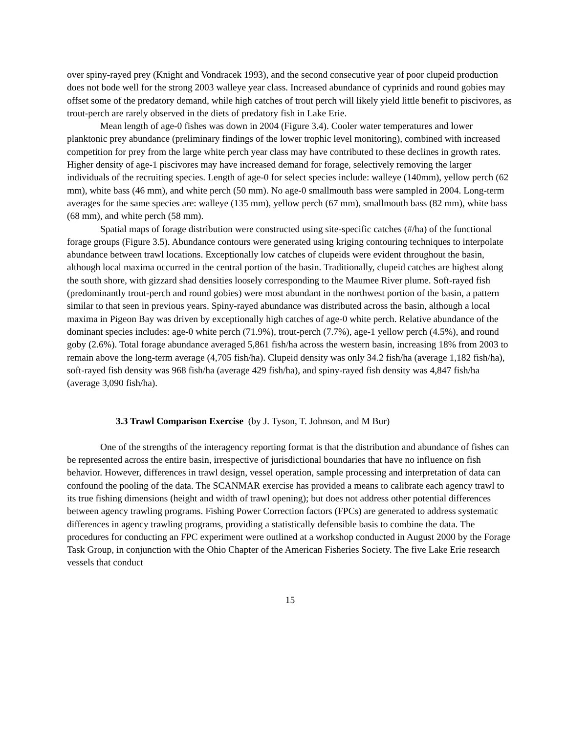over spiny-rayed prey (Knight and Vondracek 1993), and the second consecutive year of poor clupeid production does not bode well for the strong 2003 walleye year class. Increased abundance of cyprinids and round gobies may offset some of the predatory demand, while high catches of trout perch will likely yield little benefit to piscivores, as trout-perch are rarely observed in the diets of predatory fish in Lake Erie.
Mean length of age-0 fishes was down in 2004 (Figure 3.4). Cooler water temperatures and lower planktonic prey abundance (preliminary findings of the lower trophic level monitoring), combined with increased competition for prey from the large white perch year class may have contributed to these declines in growth rates. Higher density of age-1 piscivores may have increased demand for forage, selectively removing the larger individuals of the recruiting species. Length of age-0 for select species include: walleye (140mm), yellow perch (62 mm), white bass (46 mm), and white perch (50 mm). No age-0 smallmouth bass were sampled in 2004. Long-term averages for the same species are: walleye (135 mm), yellow perch (67 mm), smallmouth bass (82 mm), white bass (68 mm), and white perch (58 mm).
Spatial maps of forage distribution were constructed using site-specific catches (#/ha) of the functional forage groups (Figure 3.5). Abundance contours were generated using kriging contouring techniques to interpolate abundance between trawl locations. Exceptionally low catches of clupeids were evident throughout the basin, although local maxima occurred in the central portion of the basin. Traditionally, clupeid catches are highest along the south shore, with gizzard shad densities loosely corresponding to the Maumee River plume. Soft-rayed fish (predominantly trout-perch and round gobies) were most abundant in the northwest portion of the basin, a pattern similar to that seen in previous years. Spiny-rayed abundance was distributed across the basin, although a local maxima in Pigeon Bay was driven by exceptionally high catches of age-0 white perch. Relative abundance of the dominant species includes: age-0 white perch (71.9%), trout-perch (7.7%), age-1 yellow perch (4.5%), and round goby (2.6%). Total forage abundance averaged 5,861 fish/ha across the western basin, increasing 18% from 2003 to remain above the long-term average (4,705 fish/ha). Clupeid density was only 34.2 fish/ha (average 1,182 fish/ha), soft-rayed fish density was 968 fish/ha (average 429 fish/ha), and spiny-rayed fish density was 4,847 fish/ha (average 3,090 fish/ha).
3.3 Trawl Comparison Exercise (by J. Tyson, T. Johnson, and M Bur)
One of the strengths of the interagency reporting format is that the distribution and abundance of fishes can be represented across the entire basin, irrespective of jurisdictional boundaries that have no influence on fish behavior. However, differences in trawl design, vessel operation, sample processing and interpretation of data can confound the pooling of the data. The SCANMAR exercise has provided a means to calibrate each agency trawl to its true fishing dimensions (height and width of trawl opening); but does not address other potential differences between agency trawling programs. Fishing Power Correction factors (FPCs) are generated to address systematic differences in agency trawling programs, providing a statistically defensible basis to combine the data. The procedures for conducting an FPC experiment were outlined at a workshop conducted in August 2000 by the Forage Task Group, in conjunction with the Ohio Chapter of the American Fisheries Society. The five Lake Erie research vessels that conduct
15